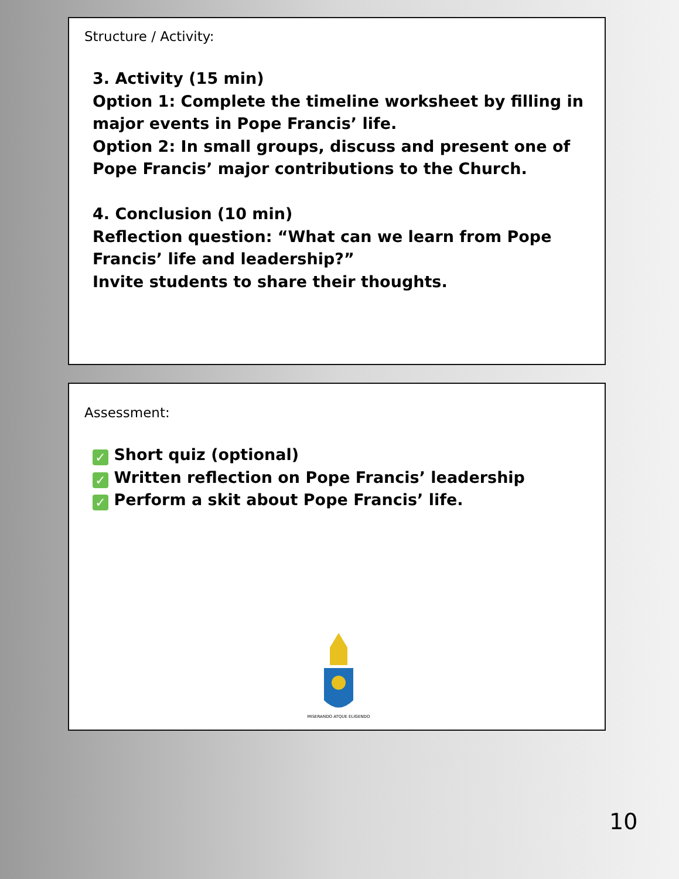Structure / Activity:
3. Activity (15 min)
Option 1: Complete the timeline worksheet by filling in major events in Pope Francis’ life.
Option 2: In small groups, discuss and present one of Pope Francis’ major contributions to the Church.
4. Conclusion (10 min)
Reflection question: “What can we learn from Pope Francis’ life and leadership?”
Invite students to share their thoughts.
Assessment:
✓ Short quiz (optional)
✓ Written reflection on Pope Francis’ leadership
✓ Perform a skit about Pope Francis’ life.
MISERANDO ATQUE ELIGENDO
10